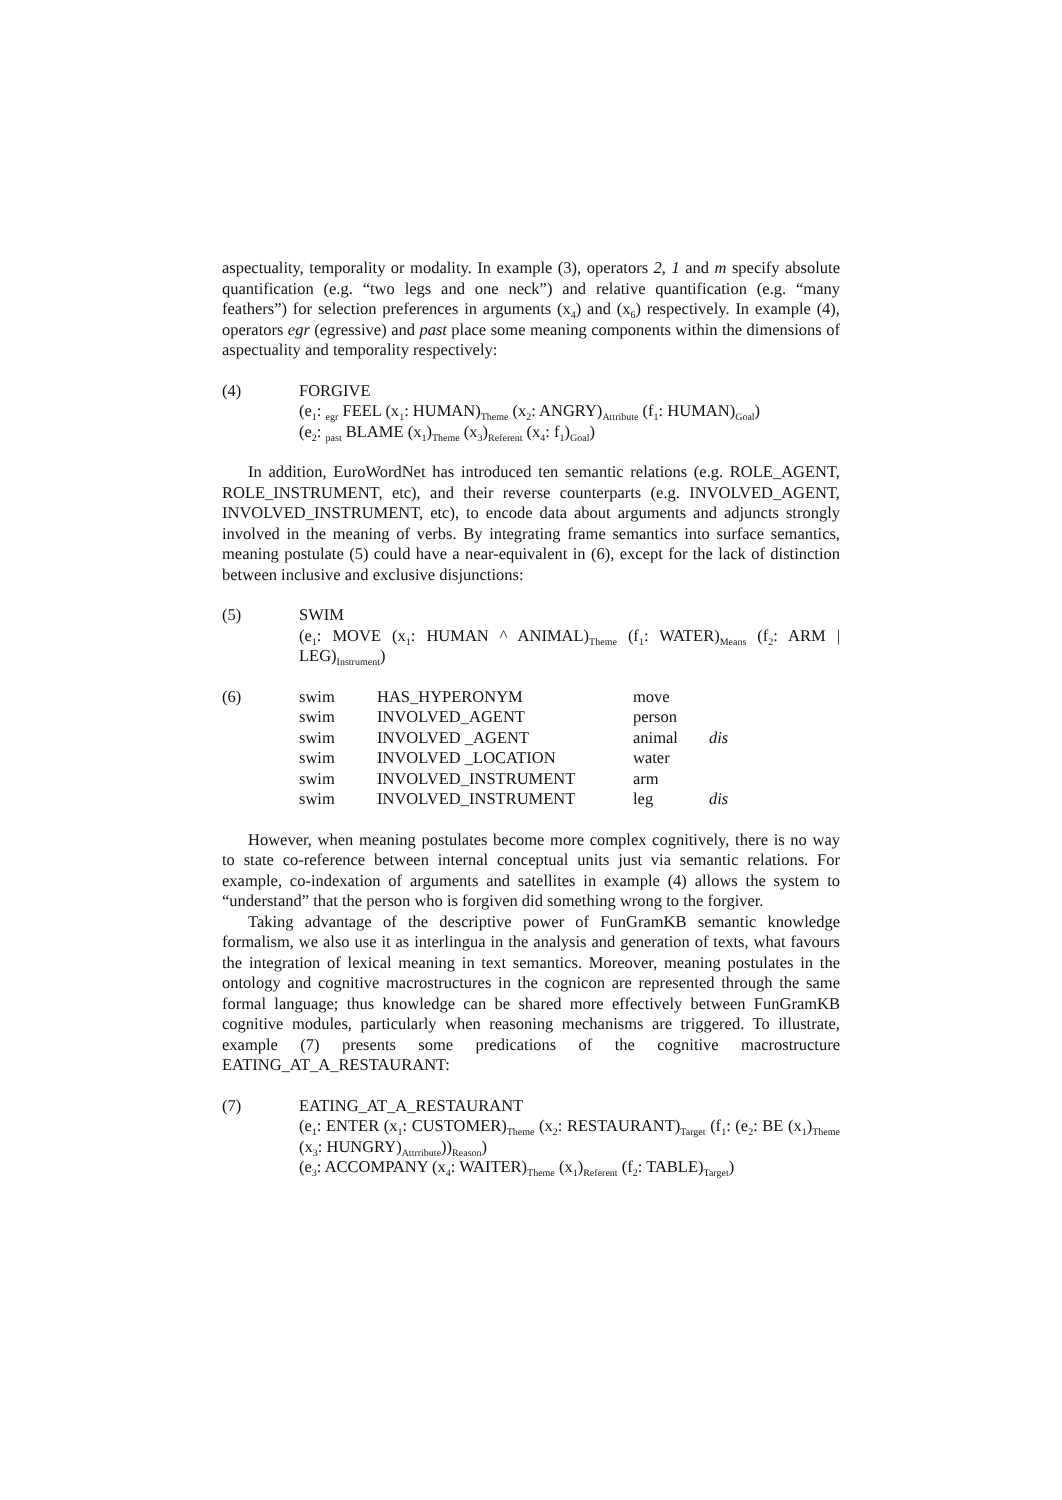aspectuality, temporality or modality. In example (3), operators 2, 1 and m specify absolute quantification (e.g. “two legs and one neck”) and relative quantification (e.g. “many feathers”) for selection preferences in arguments (x<sub>4</sub>) and (x<sub>6</sub>) respectively. In example (4), operators egr (egressive) and past place some meaning components within the dimensions of aspectuality and temporality respectively:
(4) FORGIVE
(e<sub>1</sub>: <sub>egr</sub> FEEL (x<sub>1</sub>: HUMAN)<sub>Theme</sub> (x<sub>2</sub>: ANGRY)<sub>Attribute</sub> (f<sub>1</sub>: HUMAN)<sub>Goal</sub>)
(e<sub>2</sub>: <sub>past</sub> BLAME (x<sub>1</sub>)<sub>Theme</sub> (x<sub>3</sub>)<sub>Referent</sub> (x<sub>4</sub>: f<sub>1</sub>)<sub>Goal</sub>)
In addition, EuroWordNet has introduced ten semantic relations (e.g. ROLE_AGENT, ROLE_INSTRUMENT, etc), and their reverse counterparts (e.g. INVOLVED_AGENT, INVOLVED_INSTRUMENT, etc), to encode data about arguments and adjuncts strongly involved in the meaning of verbs. By integrating frame semantics into surface semantics, meaning postulate (5) could have a near-equivalent in (6), except for the lack of distinction between inclusive and exclusive disjunctions:
(5) SWIM
(e<sub>1</sub>: MOVE (x<sub>1</sub>: HUMAN ^ ANIMAL)<sub>Theme</sub> (f<sub>1</sub>: WATER)<sub>Means</sub> (f<sub>2</sub>: ARM | LEG)<sub>Instrument</sub>)
(6)
| swim | HAS_HYPERONYM | move | |
| swim | INVOLVED_AGENT | person | |
| swim | INVOLVED _AGENT | animal | dis |
| swim | INVOLVED _LOCATION | water | |
| swim | INVOLVED_INSTRUMENT | arm | |
| swim | INVOLVED_INSTRUMENT | leg | dis |
However, when meaning postulates become more complex cognitively, there is no way to state co-reference between internal conceptual units just via semantic relations. For example, co-indexation of arguments and satellites in example (4) allows the system to “understand” that the person who is forgiven did something wrong to the forgiver.
Taking advantage of the descriptive power of FunGramKB semantic knowledge formalism, we also use it as interlingua in the analysis and generation of texts, what favours the integration of lexical meaning in text semantics. Moreover, meaning postulates in the ontology and cognitive macrostructures in the cognicon are represented through the same formal language; thus knowledge can be shared more effectively between FunGramKB cognitive modules, particularly when reasoning mechanisms are triggered. To illustrate, example (7) presents some predications of the cognitive macrostructure EATING_AT_A_RESTAURANT:
(7) EATING_AT_A_RESTAURANT
(e<sub>1</sub>: ENTER (x<sub>1</sub>: CUSTOMER)<sub>Theme</sub> (x<sub>2</sub>: RESTAURANT)<sub>Target</sub> (f<sub>1</sub>: (e<sub>2</sub>: BE (x<sub>1</sub>)<sub>Theme</sub> (x<sub>3</sub>: HUNGRY)<sub>Attrribute</sub>))<sub>Reason</sub>)
(e<sub>3</sub>: ACCOMPANY (x<sub>4</sub>: WAITER)<sub>Theme</sub> (x<sub>1</sub>)<sub>Referent</sub> (f<sub>2</sub>: TABLE)<sub>Target</sub>)